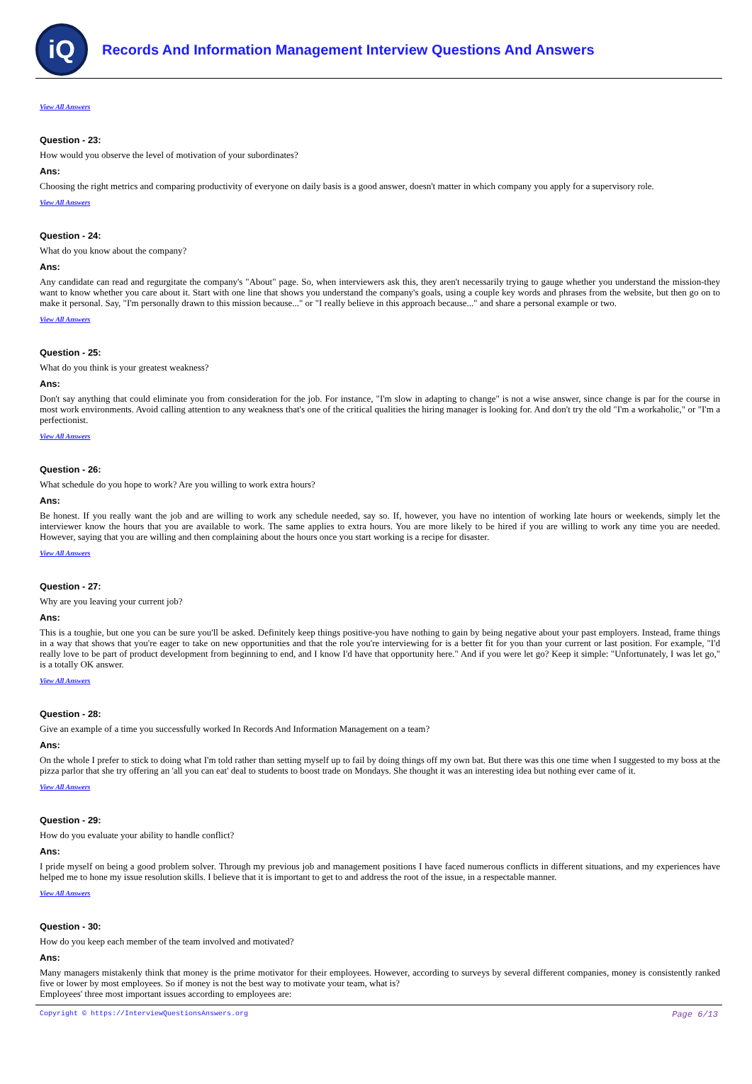iQ
Records And Information Management Interview Questions And Answers
View All Answers
Question - 23:
How would you observe the level of motivation of your subordinates?
Ans:
Choosing the right metrics and comparing productivity of everyone on daily basis is a good answer, doesn't matter in which company you apply for a supervisory role.
View All Answers
Question - 24:
What do you know about the company?
Ans:
Any candidate can read and regurgitate the company's "About" page. So, when interviewers ask this, they aren't necessarily trying to gauge whether you understand the mission-they want to know whether you care about it. Start with one line that shows you understand the company's goals, using a couple key words and phrases from the website, but then go on to make it personal. Say, "I'm personally drawn to this mission because..." or "I really believe in this approach because..." and share a personal example or two.
View All Answers
Question - 25:
What do you think is your greatest weakness?
Ans:
Don't say anything that could eliminate you from consideration for the job. For instance, "I'm slow in adapting to change" is not a wise answer, since change is par for the course in most work environments. Avoid calling attention to any weakness that's one of the critical qualities the hiring manager is looking for. And don't try the old "I'm a workaholic," or "I'm a perfectionist.
View All Answers
Question - 26:
What schedule do you hope to work? Are you willing to work extra hours?
Ans:
Be honest. If you really want the job and are willing to work any schedule needed, say so. If, however, you have no intention of working late hours or weekends, simply let the interviewer know the hours that you are available to work. The same applies to extra hours. You are more likely to be hired if you are willing to work any time you are needed. However, saying that you are willing and then complaining about the hours once you start working is a recipe for disaster.
View All Answers
Question - 27:
Why are you leaving your current job?
Ans:
This is a toughie, but one you can be sure you'll be asked. Definitely keep things positive-you have nothing to gain by being negative about your past employers. Instead, frame things in a way that shows that you're eager to take on new opportunities and that the role you're interviewing for is a better fit for you than your current or last position. For example, "I'd really love to be part of product development from beginning to end, and I know I'd have that opportunity here." And if you were let go? Keep it simple: "Unfortunately, I was let go," is a totally OK answer.
View All Answers
Question - 28:
Give an example of a time you successfully worked In Records And Information Management on a team?
Ans:
On the whole I prefer to stick to doing what I'm told rather than setting myself up to fail by doing things off my own bat. But there was this one time when I suggested to my boss at the pizza parlor that she try offering an 'all you can eat' deal to students to boost trade on Mondays. She thought it was an interesting idea but nothing ever came of it.
View All Answers
Question - 29:
How do you evaluate your ability to handle conflict?
Ans:
I pride myself on being a good problem solver. Through my previous job and management positions I have faced numerous conflicts in different situations, and my experiences have helped me to hone my issue resolution skills. I believe that it is important to get to and address the root of the issue, in a respectable manner.
View All Answers
Question - 30:
How do you keep each member of the team involved and motivated?
Ans:
Many managers mistakenly think that money is the prime motivator for their employees. However, according to surveys by several different companies, money is consistently ranked five or lower by most employees. So if money is not the best way to motivate your team, what is?
Employees' three most important issues according to employees are:
Copyright © https://InterviewQuestionsAnswers.org Page 6/13